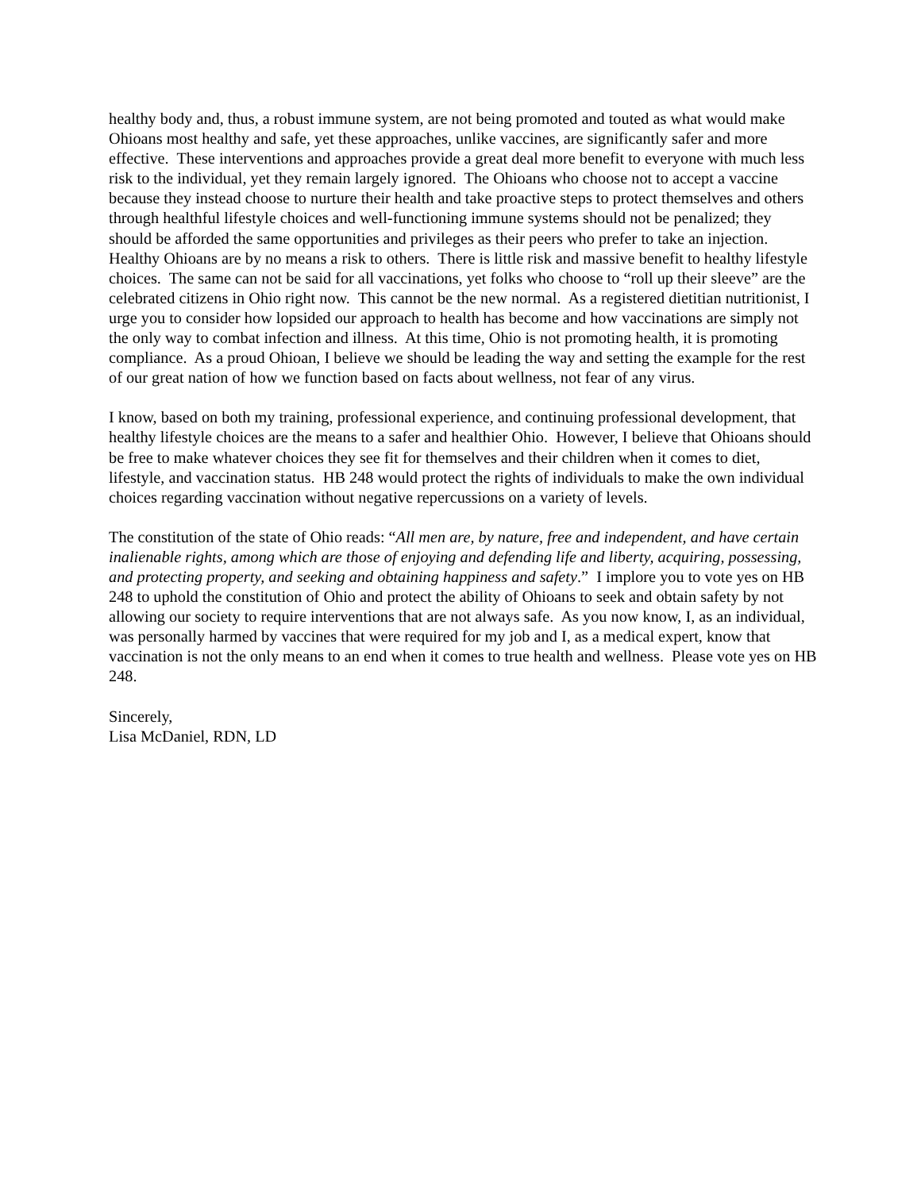healthy body and, thus, a robust immune system, are not being promoted and touted as what would make Ohioans most healthy and safe, yet these approaches, unlike vaccines, are significantly safer and more effective. These interventions and approaches provide a great deal more benefit to everyone with much less risk to the individual, yet they remain largely ignored. The Ohioans who choose not to accept a vaccine because they instead choose to nurture their health and take proactive steps to protect themselves and others through healthful lifestyle choices and well-functioning immune systems should not be penalized; they should be afforded the same opportunities and privileges as their peers who prefer to take an injection. Healthy Ohioans are by no means a risk to others. There is little risk and massive benefit to healthy lifestyle choices. The same can not be said for all vaccinations, yet folks who choose to “roll up their sleeve” are the celebrated citizens in Ohio right now. This cannot be the new normal. As a registered dietitian nutritionist, I urge you to consider how lopsided our approach to health has become and how vaccinations are simply not the only way to combat infection and illness. At this time, Ohio is not promoting health, it is promoting compliance. As a proud Ohioan, I believe we should be leading the way and setting the example for the rest of our great nation of how we function based on facts about wellness, not fear of any virus.
I know, based on both my training, professional experience, and continuing professional development, that healthy lifestyle choices are the means to a safer and healthier Ohio. However, I believe that Ohioans should be free to make whatever choices they see fit for themselves and their children when it comes to diet, lifestyle, and vaccination status. HB 248 would protect the rights of individuals to make the own individual choices regarding vaccination without negative repercussions on a variety of levels.
The constitution of the state of Ohio reads: “All men are, by nature, free and independent, and have certain inalienable rights, among which are those of enjoying and defending life and liberty, acquiring, possessing, and protecting property, and seeking and obtaining happiness and safety.” I implore you to vote yes on HB 248 to uphold the constitution of Ohio and protect the ability of Ohioans to seek and obtain safety by not allowing our society to require interventions that are not always safe. As you now know, I, as an individual, was personally harmed by vaccines that were required for my job and I, as a medical expert, know that vaccination is not the only means to an end when it comes to true health and wellness. Please vote yes on HB 248.
Sincerely,
Lisa McDaniel, RDN, LD